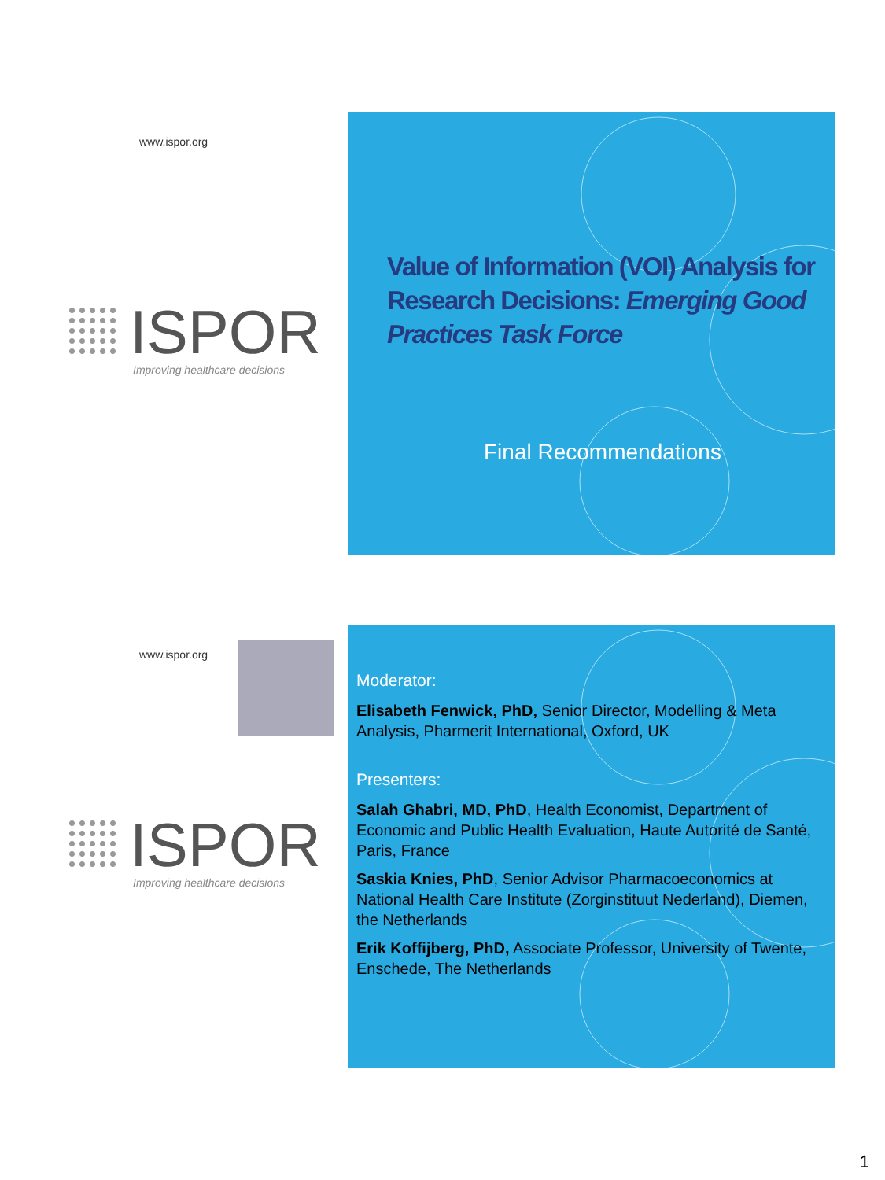www.ispor.org
ISPOR
Improving healthcare decisions
Value of Information (VOI) Analysis for Research Decisions: Emerging Good Practices Task Force
Final Recommendations
www.ispor.org
ISPOR
Improving healthcare decisions
Moderator:
Elisabeth Fenwick, PhD, Senior Director, Modelling & Meta Analysis, Pharmerit International, Oxford, UK
Presenters:
Salah Ghabri, MD, PhD, Health Economist, Department of Economic and Public Health Evaluation, Haute Autorité de Santé, Paris, France
Saskia Knies, PhD, Senior Advisor Pharmacoeconomics at National Health Care Institute (Zorginstituut Nederland), Diemen, the Netherlands
Erik Koffijberg, PhD, Associate Professor, University of Twente, Enschede, The Netherlands
1